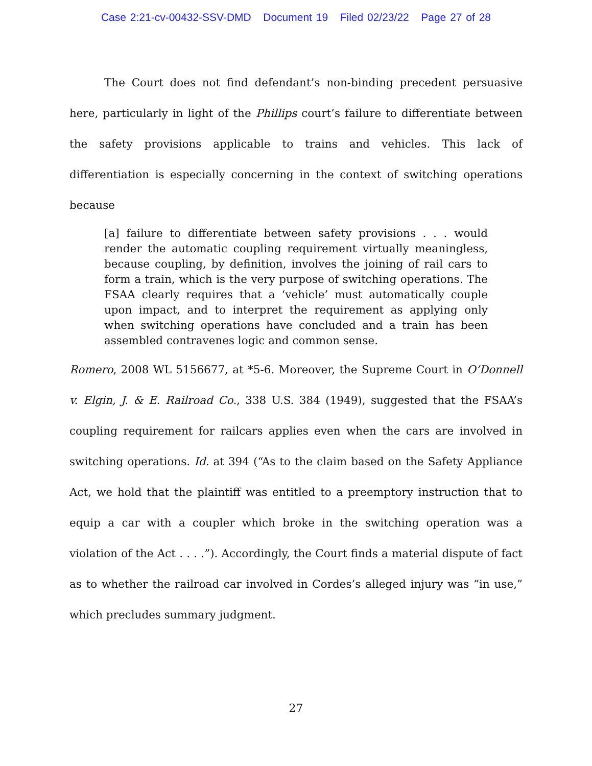Case 2:21-cv-00432-SSV-DMD Document 19 Filed 02/23/22 Page 27 of 28
The Court does not find defendant’s non-binding precedent persuasive here, particularly in light of the Phillips court’s failure to differentiate between the safety provisions applicable to trains and vehicles. This lack of differentiation is especially concerning in the context of switching operations because
[a] failure to differentiate between safety provisions . . . would render the automatic coupling requirement virtually meaningless, because coupling, by definition, involves the joining of rail cars to form a train, which is the very purpose of switching operations. The FSAA clearly requires that a ‘vehicle’ must automatically couple upon impact, and to interpret the requirement as applying only when switching operations have concluded and a train has been assembled contravenes logic and common sense.
Romero, 2008 WL 5156677, at *5-6. Moreover, the Supreme Court in O’Donnell v. Elgin, J. & E. Railroad Co., 338 U.S. 384 (1949), suggested that the FSAA’s coupling requirement for railcars applies even when the cars are involved in switching operations. Id. at 394 (“As to the claim based on the Safety Appliance Act, we hold that the plaintiff was entitled to a preemptory instruction that to equip a car with a coupler which broke in the switching operation was a violation of the Act . . . .”). Accordingly, the Court finds a material dispute of fact as to whether the railroad car involved in Cordes’s alleged injury was “in use,” which precludes summary judgment.
27